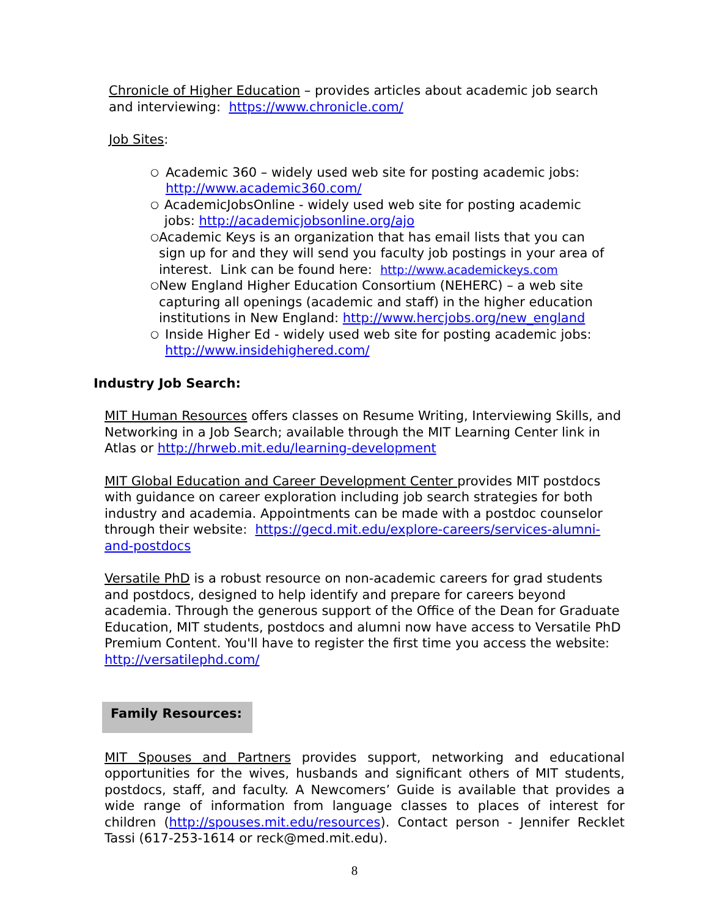Chronicle of Higher Education – provides articles about academic job search and interviewing: https://www.chronicle.com/
Job Sites:
○ Academic 360 – widely used web site for posting academic jobs: http://www.academic360.com/
○ AcademicJobsOnline - widely used web site for posting academic jobs: http://academicjobsonline.org/ajo
○ Academic Keys is an organization that has email lists that you can sign up for and they will send you faculty job postings in your area of interest. Link can be found here: http://www.academickeys.com
○ New England Higher Education Consortium (NEHERC) – a web site capturing all openings (academic and staff) in the higher education institutions in New England: http://www.hercjobs.org/new_england
○ Inside Higher Ed - widely used web site for posting academic jobs: http://www.insidehighered.com/
Industry Job Search:
MIT Human Resources offers classes on Resume Writing, Interviewing Skills, and Networking in a Job Search; available through the MIT Learning Center link in Atlas or http://hrweb.mit.edu/learning-development
MIT Global Education and Career Development Center provides MIT postdocs with guidance on career exploration including job search strategies for both industry and academia. Appointments can be made with a postdoc counselor through their website: https://gecd.mit.edu/explore-careers/services-alumni-and-postdocs
Versatile PhD is a robust resource on non-academic careers for grad students and postdocs, designed to help identify and prepare for careers beyond academia. Through the generous support of the Office of the Dean for Graduate Education, MIT students, postdocs and alumni now have access to Versatile PhD Premium Content. You'll have to register the first time you access the website: http://versatilephd.com/
Family Resources:
MIT Spouses and Partners provides support, networking and educational opportunities for the wives, husbands and significant others of MIT students, postdocs, staff, and faculty. A Newcomers’ Guide is available that provides a wide range of information from language classes to places of interest for children (http://spouses.mit.edu/resources). Contact person - Jennifer Recklet Tassi (617-253-1614 or reck@med.mit.edu).
8